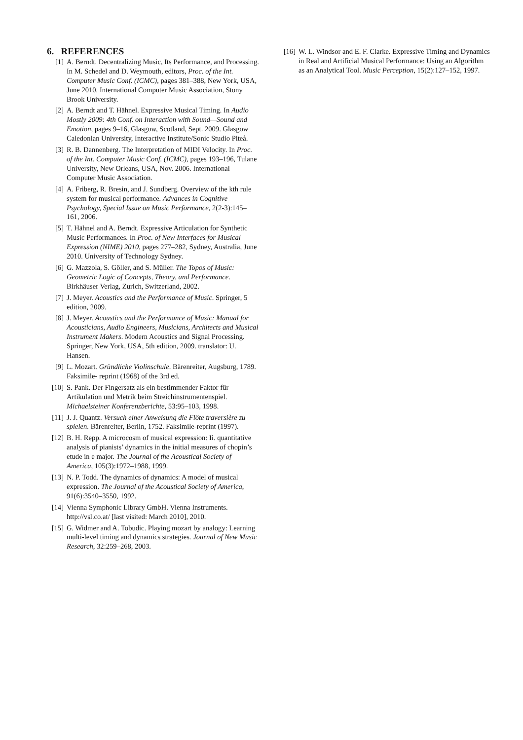6. REFERENCES
[1] A. Berndt. Decentralizing Music, Its Performance, and Processing. In M. Schedel and D. Weymouth, editors, Proc. of the Int. Computer Music Conf. (ICMC), pages 381–388, New York, USA, June 2010. International Computer Music Association, Stony Brook University.
[2] A. Berndt and T. Hähnel. Expressive Musical Timing. In Audio Mostly 2009: 4th Conf. on Interaction with Sound—Sound and Emotion, pages 9–16, Glasgow, Scotland, Sept. 2009. Glasgow Caledonian University, Interactive Institute/Sonic Studio Piteå.
[3] R. B. Dannenberg. The Interpretation of MIDI Velocity. In Proc. of the Int. Computer Music Conf. (ICMC), pages 193–196, Tulane University, New Orleans, USA, Nov. 2006. International Computer Music Association.
[4] A. Friberg, R. Bresin, and J. Sundberg. Overview of the kth rule system for musical performance. Advances in Cognitive Psychology, Special Issue on Music Performance, 2(2-3):145–161, 2006.
[5] T. Hähnel and A. Berndt. Expressive Articulation for Synthetic Music Performances. In Proc. of New Interfaces for Musical Expression (NIME) 2010, pages 277–282, Sydney, Australia, June 2010. University of Technology Sydney.
[6] G. Mazzola, S. Göller, and S. Müller. The Topos of Music: Geometric Logic of Concepts, Theory, and Performance. Birkhäuser Verlag, Zurich, Switzerland, 2002.
[7] J. Meyer. Acoustics and the Performance of Music. Springer, 5 edition, 2009.
[8] J. Meyer. Acoustics and the Performance of Music: Manual for Acousticians, Audio Engineers, Musicians, Architects and Musical Instrument Makers. Modern Acoustics and Signal Processing. Springer, New York, USA, 5th edition, 2009. translator: U. Hansen.
[9] L. Mozart. Gründliche Violinschule. Bärenreiter, Augsburg, 1789. Faksimile- reprint (1968) of the 3rd ed.
[10]
S. Pank. Der Fingersatz als ein bestimmender Faktor für Artikulation und Metrik beim Streichinstrumentenspiel. Michaelsteiner Konferenzberichte, 53:95–103, 1998.
[11]
J. J. Quantz. Versuch einer Anweisung die Flöte traversière zu spielen. Bärenreiter, Berlin, 1752. Faksimile-reprint (1997).
[12]
B. H. Repp. A microcosm of musical expression: Ii. quantitative analysis of pianists’ dynamics in the initial measures of chopin’s etude in e major. The Journal of the Acoustical Society of America, 105(3):1972–1988, 1999.
[13]
N. P. Todd. The dynamics of dynamics: A model of musical expression. The Journal of the Acoustical Society of America, 91(6):3540–3550, 1992.
[14]
Vienna Symphonic Library GmbH. Vienna Instruments. http://vsl.co.at/ [last visited: March 2010], 2010.
[15]
G. Widmer and A. Tobudic. Playing mozart by analogy: Learning multi-level timing and dynamics strategies. Journal of New Music Research, 32:259–268, 2003.
[16]
W. L. Windsor and E. F. Clarke. Expressive Timing and Dynamics in Real and Artificial Musical Performance: Using an Algorithm as an Analytical Tool. Music Perception, 15(2):127–152, 1997.